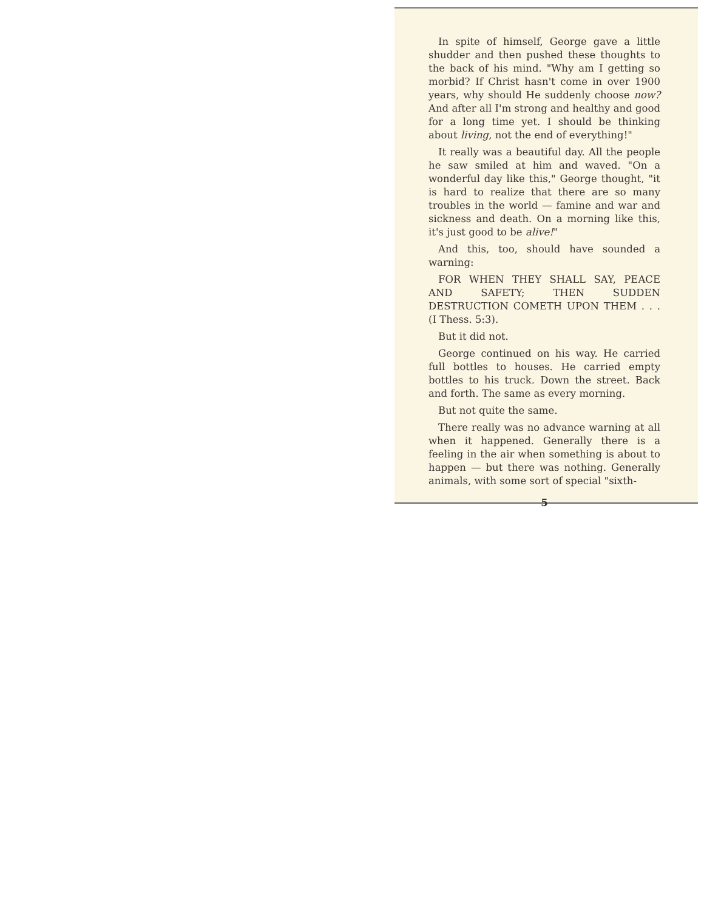In spite of himself, George gave a little shudder and then pushed these thoughts to the back of his mind. "Why am I getting so morbid? If Christ hasn't come in over 1900 years, why should He suddenly choose now? And after all I'm strong and healthy and good for a long time yet. I should be thinking about living, not the end of everything!"
It really was a beautiful day. All the people he saw smiled at him and waved. "On a wonderful day like this," George thought, "it is hard to realize that there are so many troubles in the world — famine and war and sickness and death. On a morning like this, it's just good to be alive!"
And this, too, should have sounded a warning:
FOR WHEN THEY SHALL SAY, PEACE AND SAFETY; THEN SUDDEN DESTRUCTION COMETH UPON THEM . . . (I Thess. 5:3).
But it did not.
George continued on his way. He carried full bottles to houses. He carried empty bottles to his truck. Down the street. Back and forth. The same as every morning.
But not quite the same.
There really was no advance warning at all when it happened. Generally there is a feeling in the air when something is about to happen — but there was nothing. Generally animals, with some sort of special "sixth-
5